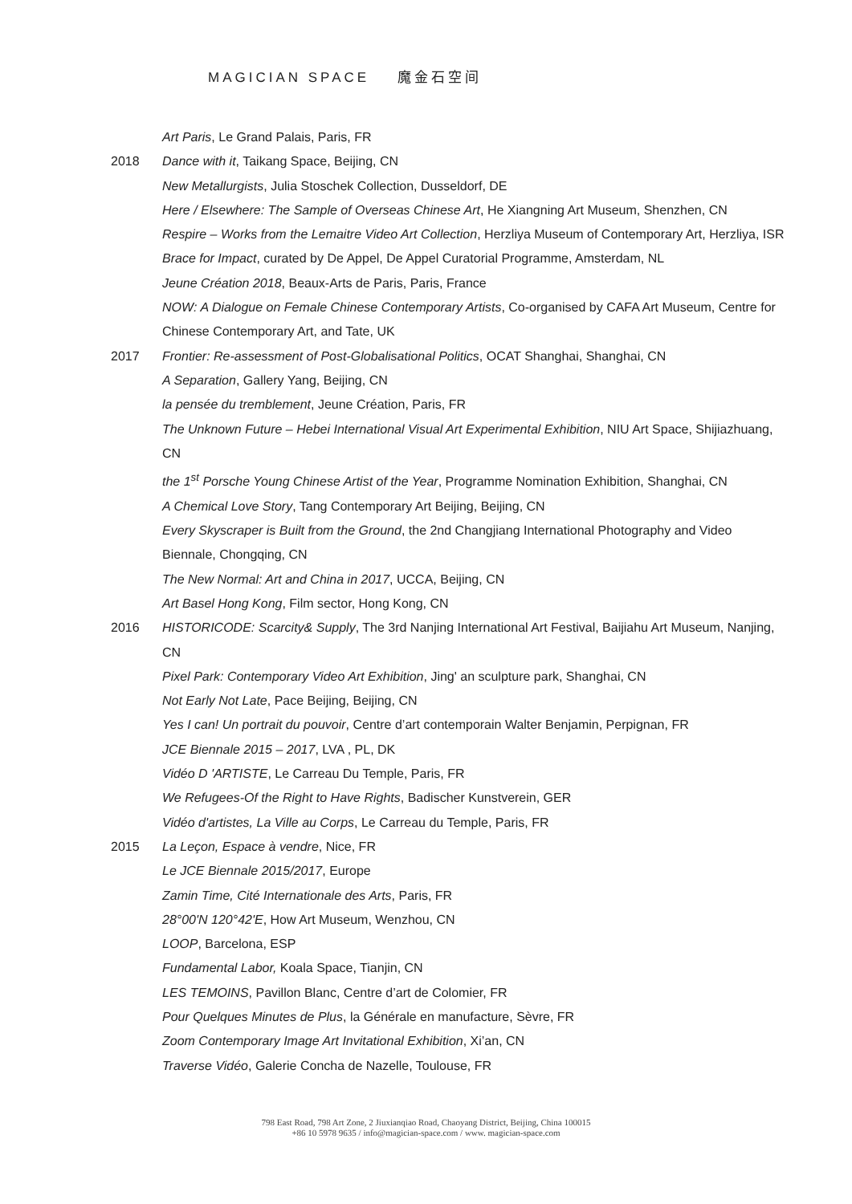MAGICIAN SPACE 魔金石空间
Art Paris, Le Grand Palais, Paris, FR
2018 Dance with it, Taikang Space, Beijing, CN
New Metallurgists, Julia Stoschek Collection, Dusseldorf, DE
Here / Elsewhere: The Sample of Overseas Chinese Art, He Xiangning Art Museum, Shenzhen, CN
Respire – Works from the Lemaitre Video Art Collection, Herzliya Museum of Contemporary Art, Herzliya, ISR
Brace for Impact, curated by De Appel, De Appel Curatorial Programme, Amsterdam, NL
Jeune Création 2018, Beaux-Arts de Paris, Paris, France
NOW: A Dialogue on Female Chinese Contemporary Artists, Co-organised by CAFA Art Museum, Centre for Chinese Contemporary Art, and Tate, UK
2017 Frontier: Re-assessment of Post-Globalisational Politics, OCAT Shanghai, Shanghai, CN
A Separation, Gallery Yang, Beijing, CN
la pensée du tremblement, Jeune Création, Paris, FR
The Unknown Future – Hebei International Visual Art Experimental Exhibition, NIU Art Space, Shijiazhuang, CN
the 1<sup>st</sup> Porsche Young Chinese Artist of the Year, Programme Nomination Exhibition, Shanghai, CN
A Chemical Love Story, Tang Contemporary Art Beijing, Beijing, CN
Every Skyscraper is Built from the Ground, the 2nd Changjiang International Photography and Video Biennale, Chongqing, CN
The New Normal: Art and China in 2017, UCCA, Beijing, CN
Art Basel Hong Kong, Film sector, Hong Kong, CN
2016 HISTORICODE: Scarcity& Supply, The 3rd Nanjing International Art Festival, Baijiahu Art Museum, Nanjing, CN
Pixel Park: Contemporary Video Art Exhibition, Jing' an sculpture park, Shanghai, CN
Not Early Not Late, Pace Beijing, Beijing, CN
Yes I can! Un portrait du pouvoir, Centre d’art contemporain Walter Benjamin, Perpignan, FR
JCE Biennale 2015 – 2017, LVA , PL, DK
Vidéo D 'ARTISTE, Le Carreau Du Temple, Paris, FR
We Refugees-Of the Right to Have Rights, Badischer Kunstverein, GER
Vidéo d'artistes, La Ville au Corps, Le Carreau du Temple, Paris, FR
2015 La Leçon, Espace à vendre, Nice, FR
Le JCE Biennale 2015/2017, Europe
Zamin Time, Cité Internationale des Arts, Paris, FR
28°00'N 120°42'E, How Art Museum, Wenzhou, CN
LOOP, Barcelona, ESP
Fundamental Labor, Koala Space, Tianjin, CN
LES TEMOINS, Pavillon Blanc, Centre d’art de Colomier, FR
Pour Quelques Minutes de Plus, la Générale en manufacture, Sèvre, FR
Zoom Contemporary Image Art Invitational Exhibition, Xi’an, CN
Traverse Vidéo, Galerie Concha de Nazelle, Toulouse, FR
798 East Road, 798 Art Zone, 2 Jiuxianqiao Road, Chaoyang District, Beijing, China 100015
+86 10 5978 9635 / info@magician-space.com / www. magician-space.com